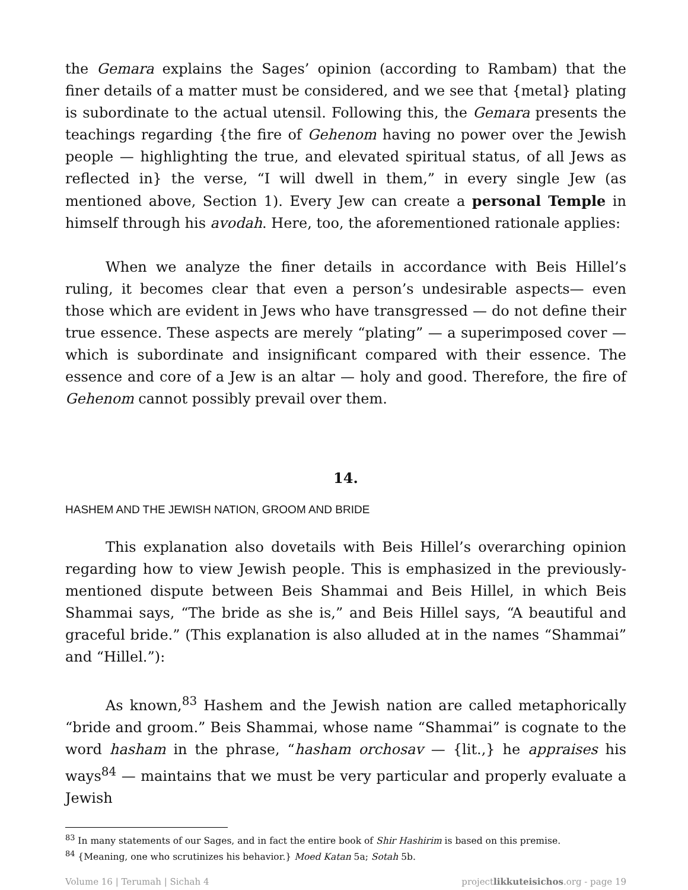the Gemara explains the Sages’ opinion (according to Rambam) that the finer details of a matter must be considered, and we see that {metal} plating is subordinate to the actual utensil. Following this, the Gemara presents the teachings regarding {the fire of Gehenom having no power over the Jewish people — highlighting the true, and elevated spiritual status, of all Jews as reflected in} the verse, “I will dwell in them,” in every single Jew (as mentioned above, Section 1). Every Jew can create a personal Temple in himself through his avodah. Here, too, the aforementioned rationale applies:
When we analyze the finer details in accordance with Beis Hillel’s ruling, it becomes clear that even a person’s undesirable aspects— even those which are evident in Jews who have transgressed — do not define their true essence. These aspects are merely “plating” — a superimposed cover — which is subordinate and insignificant compared with their essence. The essence and core of a Jew is an altar — holy and good. Therefore, the fire of Gehenom cannot possibly prevail over them.
14.
HASHEM AND THE JEWISH NATION, GROOM AND BRIDE
This explanation also dovetails with Beis Hillel’s overarching opinion regarding how to view Jewish people. This is emphasized in the previously-mentioned dispute between Beis Shammai and Beis Hillel, in which Beis Shammai says, “The bride as she is,” and Beis Hillel says, “A beautiful and graceful bride.” (This explanation is also alluded at in the names “Shammai” and “Hillel.”):
As known,<sup>83</sup> Hashem and the Jewish nation are called metaphorically “bride and groom.” Beis Shammai, whose name “Shammai” is cognate to the word hasham in the phrase, “hasham orchosav — {lit.,} he appraises his ways<sup>84</sup> — maintains that we must be very particular and properly evaluate a Jewish
<sup>83</sup> In many statements of our Sages, and in fact the entire book of Shir Hashirim is based on this premise.
<sup>84</sup> {Meaning, one who scrutinizes his behavior.} Moed Katan 5a; Sotah 5b.
Volume 16 | Terumah | Sichah 4 projectlikkuteisichos.org - page 19